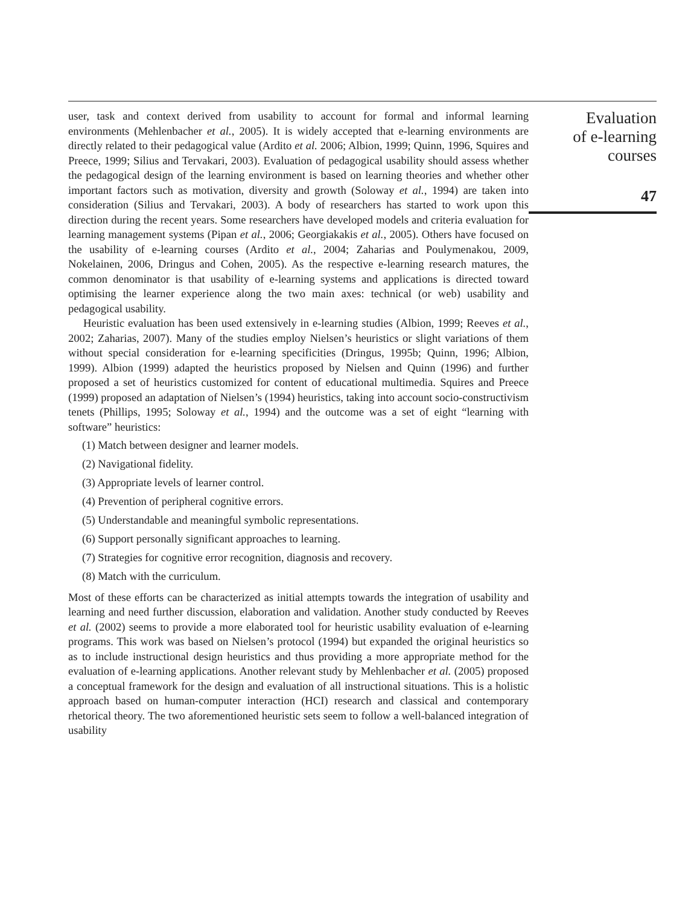user, task and context derived from usability to account for formal and informal learning environments (Mehlenbacher et al., 2005). It is widely accepted that e-learning environments are directly related to their pedagogical value (Ardito et al. 2006; Albion, 1999; Quinn, 1996, Squires and Preece, 1999; Silius and Tervakari, 2003). Evaluation of pedagogical usability should assess whether the pedagogical design of the learning environment is based on learning theories and whether other important factors such as motivation, diversity and growth (Soloway et al., 1994) are taken into consideration (Silius and Tervakari, 2003). A body of researchers has started to work upon this direction during the recent years. Some researchers have developed models and criteria evaluation for learning management systems (Pipan et al., 2006; Georgiakakis et al., 2005). Others have focused on the usability of e-learning courses (Ardito et al., 2004; Zaharias and Poulymenakou, 2009, Nokelainen, 2006, Dringus and Cohen, 2005). As the respective e-learning research matures, the common denominator is that usability of e-learning systems and applications is directed toward optimising the learner experience along the two main axes: technical (or web) usability and pedagogical usability.
Heuristic evaluation has been used extensively in e-learning studies (Albion, 1999; Reeves et al., 2002; Zaharias, 2007). Many of the studies employ Nielsen’s heuristics or slight variations of them without special consideration for e-learning specificities (Dringus, 1995b; Quinn, 1996; Albion, 1999). Albion (1999) adapted the heuristics proposed by Nielsen and Quinn (1996) and further proposed a set of heuristics customized for content of educational multimedia. Squires and Preece (1999) proposed an adaptation of Nielsen’s (1994) heuristics, taking into account socio-constructivism tenets (Phillips, 1995; Soloway et al., 1994) and the outcome was a set of eight “learning with software” heuristics:
(1) Match between designer and learner models.
(2) Navigational fidelity.
(3) Appropriate levels of learner control.
(4) Prevention of peripheral cognitive errors.
(5) Understandable and meaningful symbolic representations.
(6) Support personally significant approaches to learning.
(7) Strategies for cognitive error recognition, diagnosis and recovery.
(8) Match with the curriculum.
Most of these efforts can be characterized as initial attempts towards the integration of usability and learning and need further discussion, elaboration and validation. Another study conducted by Reeves et al. (2002) seems to provide a more elaborated tool for heuristic usability evaluation of e-learning programs. This work was based on Nielsen’s protocol (1994) but expanded the original heuristics so as to include instructional design heuristics and thus providing a more appropriate method for the evaluation of e-learning applications. Another relevant study by Mehlenbacher et al. (2005) proposed a conceptual framework for the design and evaluation of all instructional situations. This is a holistic approach based on human-computer interaction (HCI) research and classical and contemporary rhetorical theory. The two aforementioned heuristic sets seem to follow a well-balanced integration of usability
Evaluation
of e-learning
courses
47